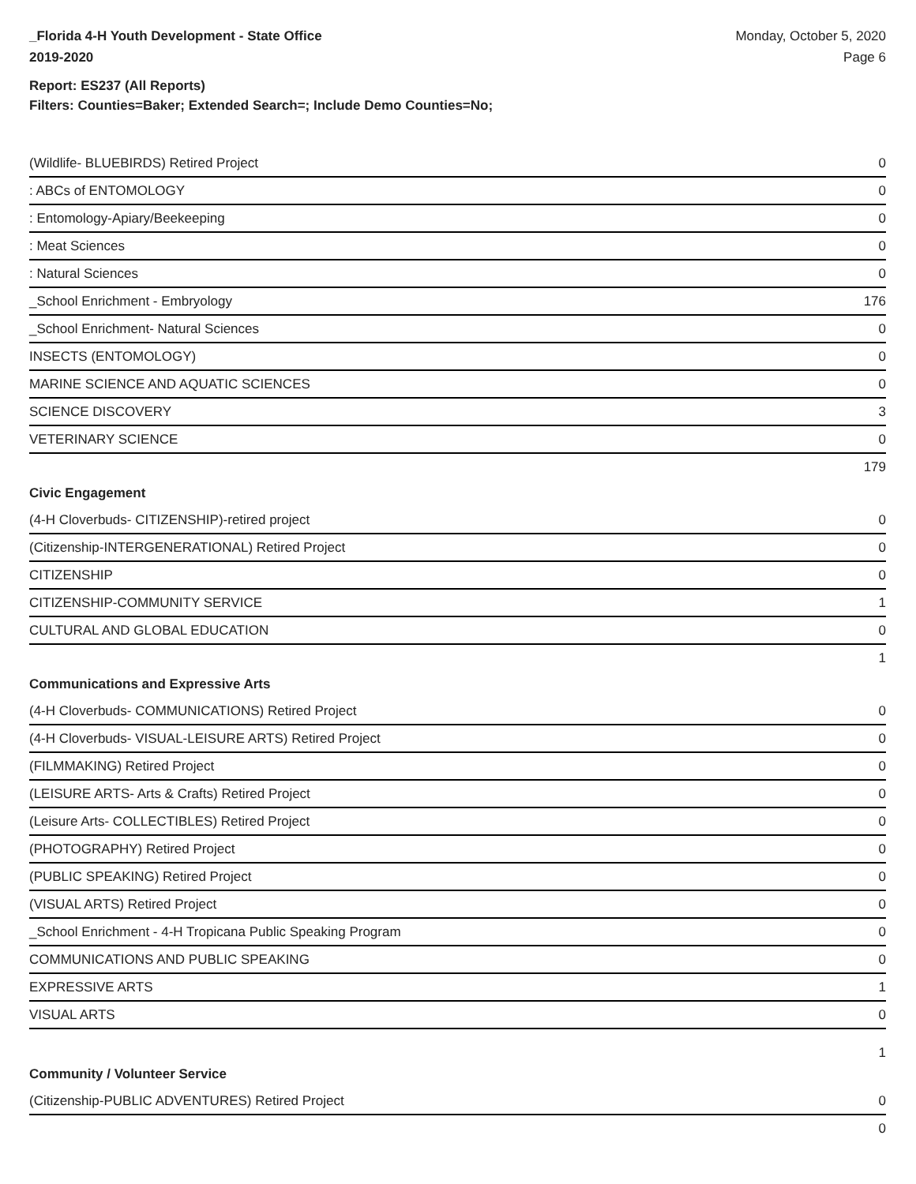_Florida 4-H Youth Development - State Office
2019-2020
Monday, October 5, 2020
Page 6
Report: ES237 (All Reports)
Filters: Counties=Baker; Extended Search=; Include Demo Counties=No;
| (Wildlife- BLUEBIRDS) Retired Project | 0 |
| : ABCs of ENTOMOLOGY | 0 |
| : Entomology-Apiary/Beekeeping | 0 |
| : Meat Sciences | 0 |
| : Natural Sciences | 0 |
| _School Enrichment - Embryology | 176 |
| _School Enrichment- Natural Sciences | 0 |
| INSECTS (ENTOMOLOGY) | 0 |
| MARINE SCIENCE AND AQUATIC SCIENCES | 0 |
| SCIENCE DISCOVERY | 3 |
| VETERINARY SCIENCE | 0 |
| | 179 |
| Civic Engagement | |
| (4-H Cloverbuds- CITIZENSHIP)-retired project | 0 |
| (Citizenship-INTERGENERATIONAL) Retired Project | 0 |
| CITIZENSHIP | 0 |
| CITIZENSHIP-COMMUNITY SERVICE | 1 |
| CULTURAL AND GLOBAL EDUCATION | 0 |
| | 1 |
| Communications and Expressive Arts | |
| (4-H Cloverbuds- COMMUNICATIONS) Retired Project | 0 |
| (4-H Cloverbuds- VISUAL-LEISURE ARTS) Retired Project | 0 |
| (FILMMAKING) Retired Project | 0 |
| (LEISURE ARTS- Arts & Crafts) Retired Project | 0 |
| (Leisure Arts- COLLECTIBLES) Retired Project | 0 |
| (PHOTOGRAPHY) Retired Project | 0 |
| (PUBLIC SPEAKING) Retired Project | 0 |
| (VISUAL ARTS) Retired Project | 0 |
| _School Enrichment - 4-H Tropicana Public Speaking Program | 0 |
| COMMUNICATIONS AND PUBLIC SPEAKING | 0 |
| EXPRESSIVE ARTS | 1 |
| VISUAL ARTS | 0 |
| | 1 |
| Community / Volunteer Service | |
| (Citizenship-PUBLIC ADVENTURES) Retired Project | 0 |
| | 0 |